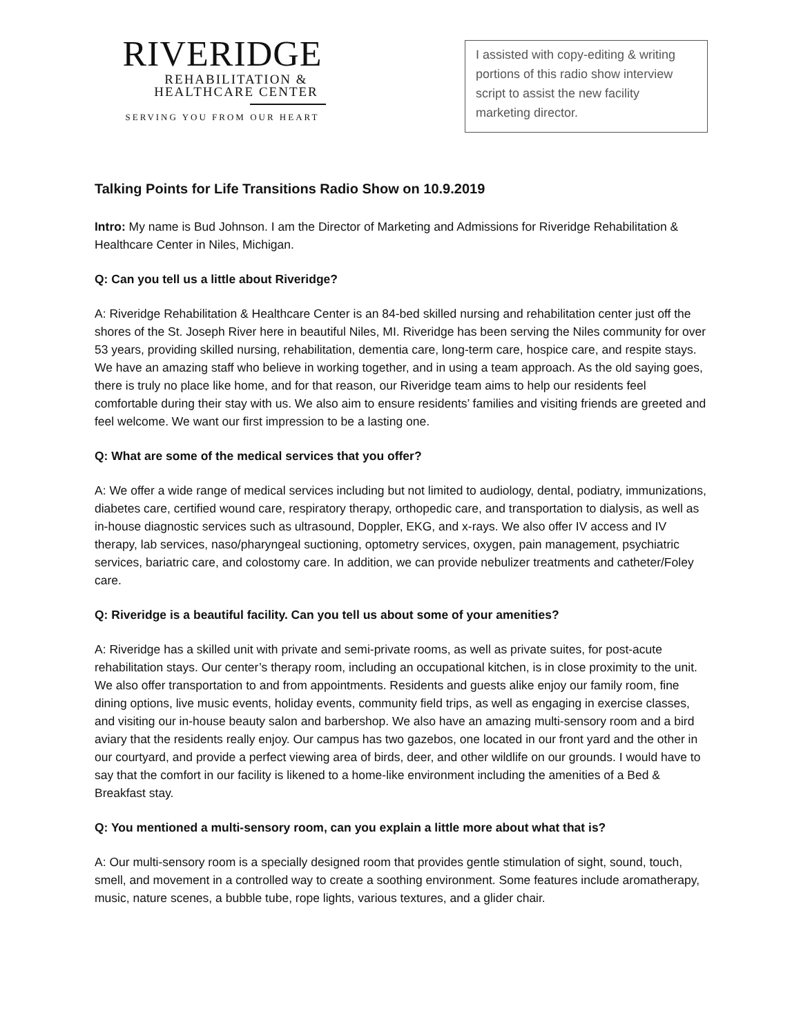RIVERIDGE
REHABILITATION &
HEALTHCARE CENTER
SERVING YOU FROM OUR HEART
I assisted with copy-editing & writing portions of this radio show interview script to assist the new facility marketing director.
Talking Points for Life Transitions Radio Show on 10.9.2019
Intro: My name is Bud Johnson. I am the Director of Marketing and Admissions for Riveridge Rehabilitation & Healthcare Center in Niles, Michigan.
Q: Can you tell us a little about Riveridge?
A: Riveridge Rehabilitation & Healthcare Center is an 84-bed skilled nursing and rehabilitation center just off the shores of the St. Joseph River here in beautiful Niles, MI. Riveridge has been serving the Niles community for over 53 years, providing skilled nursing, rehabilitation, dementia care, long-term care, hospice care, and respite stays. We have an amazing staff who believe in working together, and in using a team approach. As the old saying goes, there is truly no place like home, and for that reason, our Riveridge team aims to help our residents feel comfortable during their stay with us. We also aim to ensure residents’ families and visiting friends are greeted and feel welcome. We want our first impression to be a lasting one.
Q: What are some of the medical services that you offer?
A: We offer a wide range of medical services including but not limited to audiology, dental, podiatry, immunizations, diabetes care, certified wound care, respiratory therapy, orthopedic care, and transportation to dialysis, as well as in-house diagnostic services such as ultrasound, Doppler, EKG, and x-rays. We also offer IV access and IV therapy, lab services, naso/pharyngeal suctioning, optometry services, oxygen, pain management, psychiatric services, bariatric care, and colostomy care. In addition, we can provide nebulizer treatments and catheter/Foley care.
Q: Riveridge is a beautiful facility. Can you tell us about some of your amenities?
A: Riveridge has a skilled unit with private and semi-private rooms, as well as private suites, for post-acute rehabilitation stays. Our center’s therapy room, including an occupational kitchen, is in close proximity to the unit. We also offer transportation to and from appointments. Residents and guests alike enjoy our family room, fine dining options, live music events, holiday events, community field trips, as well as engaging in exercise classes, and visiting our in-house beauty salon and barbershop. We also have an amazing multi-sensory room and a bird aviary that the residents really enjoy. Our campus has two gazebos, one located in our front yard and the other in our courtyard, and provide a perfect viewing area of birds, deer, and other wildlife on our grounds. I would have to say that the comfort in our facility is likened to a home-like environment including the amenities of a Bed & Breakfast stay.
Q: You mentioned a multi-sensory room, can you explain a little more about what that is?
A: Our multi-sensory room is a specially designed room that provides gentle stimulation of sight, sound, touch, smell, and movement in a controlled way to create a soothing environment. Some features include aromatherapy, music, nature scenes, a bubble tube, rope lights, various textures, and a glider chair.